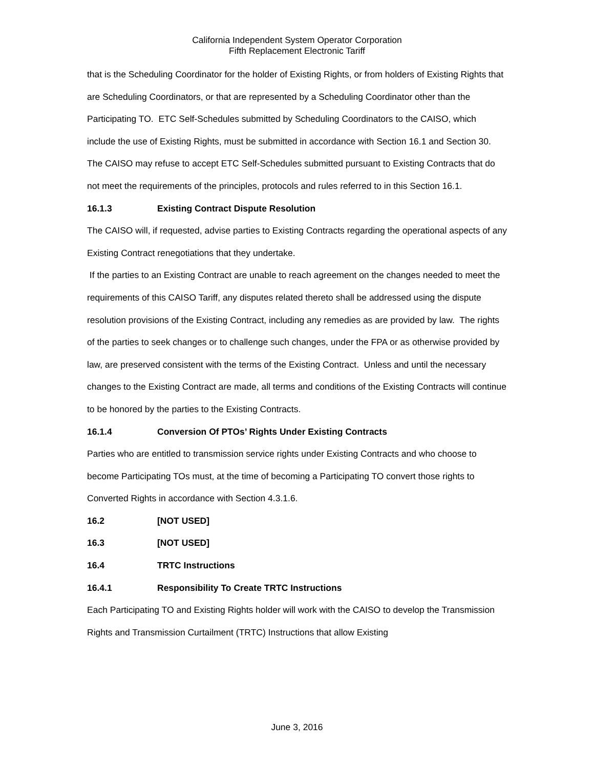California Independent System Operator Corporation
Fifth Replacement Electronic Tariff
that is the Scheduling Coordinator for the holder of Existing Rights, or from holders of Existing Rights that are Scheduling Coordinators, or that are represented by a Scheduling Coordinator other than the Participating TO. ETC Self-Schedules submitted by Scheduling Coordinators to the CAISO, which include the use of Existing Rights, must be submitted in accordance with Section 16.1 and Section 30. The CAISO may refuse to accept ETC Self-Schedules submitted pursuant to Existing Contracts that do not meet the requirements of the principles, protocols and rules referred to in this Section 16.1.
16.1.3 Existing Contract Dispute Resolution
The CAISO will, if requested, advise parties to Existing Contracts regarding the operational aspects of any Existing Contract renegotiations that they undertake.
If the parties to an Existing Contract are unable to reach agreement on the changes needed to meet the requirements of this CAISO Tariff, any disputes related thereto shall be addressed using the dispute resolution provisions of the Existing Contract, including any remedies as are provided by law. The rights of the parties to seek changes or to challenge such changes, under the FPA or as otherwise provided by law, are preserved consistent with the terms of the Existing Contract. Unless and until the necessary changes to the Existing Contract are made, all terms and conditions of the Existing Contracts will continue to be honored by the parties to the Existing Contracts.
16.1.4 Conversion Of PTOs’ Rights Under Existing Contracts
Parties who are entitled to transmission service rights under Existing Contracts and who choose to become Participating TOs must, at the time of becoming a Participating TO convert those rights to Converted Rights in accordance with Section 4.3.1.6.
16.2 [NOT USED]
16.3 [NOT USED]
16.4 TRTC Instructions
16.4.1 Responsibility To Create TRTC Instructions
Each Participating TO and Existing Rights holder will work with the CAISO to develop the Transmission Rights and Transmission Curtailment (TRTC) Instructions that allow Existing
June 3, 2016